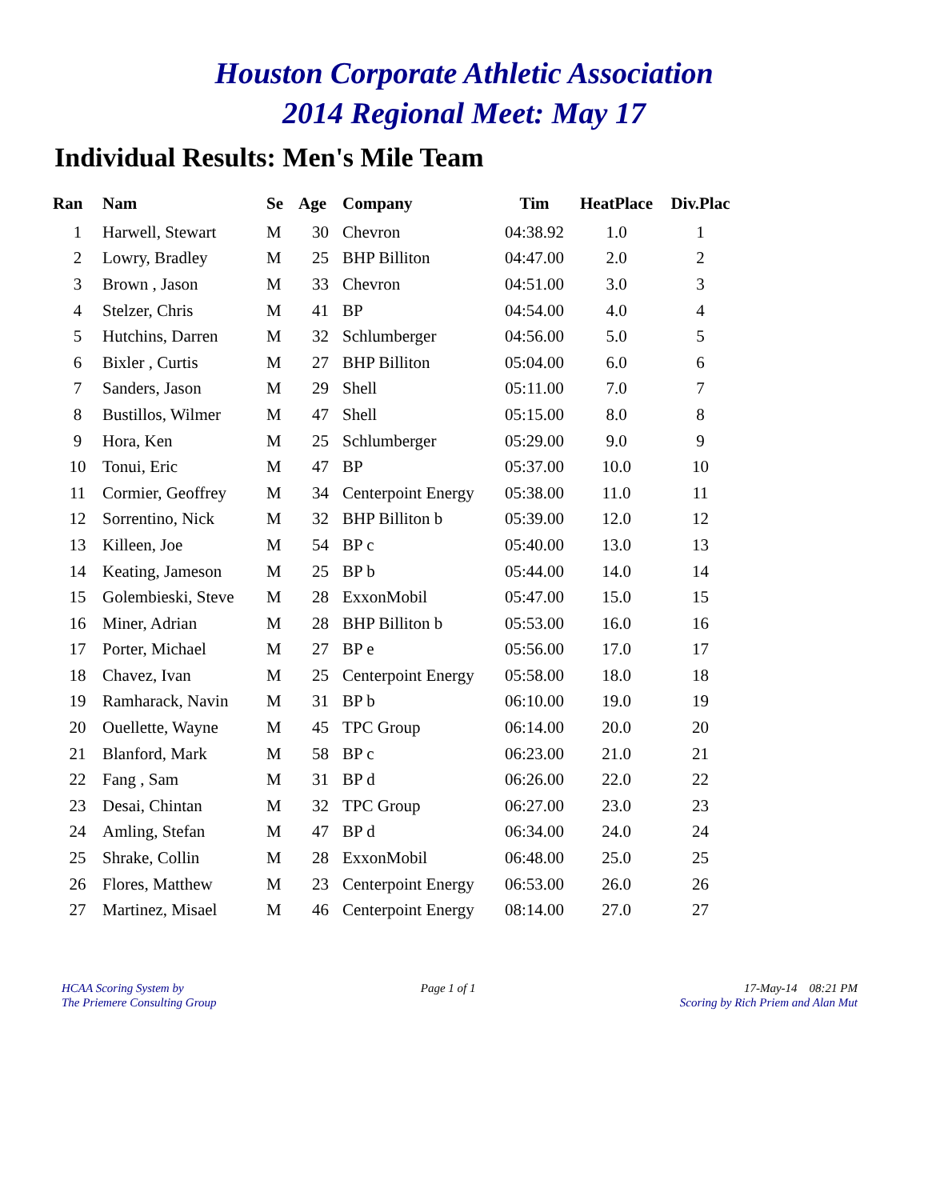Houston Corporate Athletic Association
2014 Regional Meet: May 17
Individual Results: Men's Mile Team
| Ran | Nam | Se | Age | Company | Tim | HeatPlace | Div.Plac |
| --- | --- | --- | --- | --- | --- | --- | --- |
| 1 | Harwell, Stewart | M | 30 | Chevron | 04:38.92 | 1.0 | 1 |
| 2 | Lowry, Bradley | M | 25 | BHP Billiton | 04:47.00 | 2.0 | 2 |
| 3 | Brown , Jason | M | 33 | Chevron | 04:51.00 | 3.0 | 3 |
| 4 | Stelzer, Chris | M | 41 | BP | 04:54.00 | 4.0 | 4 |
| 5 | Hutchins, Darren | M | 32 | Schlumberger | 04:56.00 | 5.0 | 5 |
| 6 | Bixler , Curtis | M | 27 | BHP Billiton | 05:04.00 | 6.0 | 6 |
| 7 | Sanders, Jason | M | 29 | Shell | 05:11.00 | 7.0 | 7 |
| 8 | Bustillos, Wilmer | M | 47 | Shell | 05:15.00 | 8.0 | 8 |
| 9 | Hora, Ken | M | 25 | Schlumberger | 05:29.00 | 9.0 | 9 |
| 10 | Tonui, Eric | M | 47 | BP | 05:37.00 | 10.0 | 10 |
| 11 | Cormier, Geoffrey | M | 34 | Centerpoint Energy | 05:38.00 | 11.0 | 11 |
| 12 | Sorrentino, Nick | M | 32 | BHP Billiton b | 05:39.00 | 12.0 | 12 |
| 13 | Killeen, Joe | M | 54 | BP c | 05:40.00 | 13.0 | 13 |
| 14 | Keating, Jameson | M | 25 | BP b | 05:44.00 | 14.0 | 14 |
| 15 | Golembieski, Steve | M | 28 | ExxonMobil | 05:47.00 | 15.0 | 15 |
| 16 | Miner, Adrian | M | 28 | BHP Billiton b | 05:53.00 | 16.0 | 16 |
| 17 | Porter, Michael | M | 27 | BP e | 05:56.00 | 17.0 | 17 |
| 18 | Chavez, Ivan | M | 25 | Centerpoint Energy | 05:58.00 | 18.0 | 18 |
| 19 | Ramharack, Navin | M | 31 | BP b | 06:10.00 | 19.0 | 19 |
| 20 | Ouellette, Wayne | M | 45 | TPC Group | 06:14.00 | 20.0 | 20 |
| 21 | Blanford, Mark | M | 58 | BP c | 06:23.00 | 21.0 | 21 |
| 22 | Fang , Sam | M | 31 | BP d | 06:26.00 | 22.0 | 22 |
| 23 | Desai, Chintan | M | 32 | TPC Group | 06:27.00 | 23.0 | 23 |
| 24 | Amling, Stefan | M | 47 | BP d | 06:34.00 | 24.0 | 24 |
| 25 | Shrake, Collin | M | 28 | ExxonMobil | 06:48.00 | 25.0 | 25 |
| 26 | Flores, Matthew | M | 23 | Centerpoint Energy | 06:53.00 | 26.0 | 26 |
| 27 | Martinez, Misael | M | 46 | Centerpoint Energy | 08:14.00 | 27.0 | 27 |
HCAA Scoring System by
The Priemere Consulting Group
Page 1 of 1 17-May-14 08:21 PM
Scoring by Rich Priem and Alan Mut